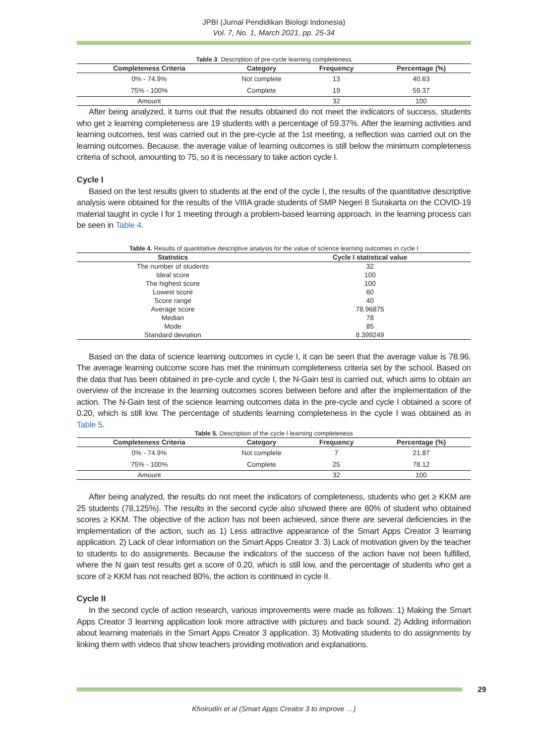JPBI (Jurnal Pendidikan Biologi Indonesia)
Vol. 7, No. 1, March 2021, pp. 25-34
Table 3. Description of pre-cycle learning completeness
| Completeness Criteria | Category | Frequency | Percentage (%) |
| --- | --- | --- | --- |
| 0% - 74.9% | Not complete | 13 | 40.63 |
| 75% - 100% | Complete | 19 | 59.37 |
| Amount | | 32 | 100 |
After being analyzed, it turns out that the results obtained do not meet the indicators of success, students who get ≥ learning completeness are 19 students with a percentage of 59.37%. After the learning activities and learning outcomes, test was carried out in the pre-cycle at the 1st meeting, a reflection was carried out on the learning outcomes. Because, the average value of learning outcomes is still below the minimum completeness criteria of school, amounting to 75, so it is necessary to take action cycle I.
Cycle I
Based on the test results given to students at the end of the cycle I, the results of the quantitative descriptive analysis were obtained for the results of the VIIIA grade students of SMP Negeri 8 Surakarta on the COVID-19 material taught in cycle I for 1 meeting through a problem-based learning approach. in the learning process can be seen in Table 4.
Table 4. Results of quantitative descriptive analysis for the value of science learning outcomes in cycle I
| Statistics | Cycle I statistical value |
| --- | --- |
| The number of students | 32 |
| Ideal score | 100 |
| The highest score | 100 |
| Lowest score | 60 |
| Score range | 40 |
| Average score | 78.96875 |
| Median | 78 |
| Mode | 85 |
| Standard deviation | 8.399249 |
Based on the data of science learning outcomes in cycle I, it can be seen that the average value is 78.96. The average learning outcome score has met the minimum completeness criteria set by the school. Based on the data that has been obtained in pre-cycle and cycle I, the N-Gain test is carried out, which aims to obtain an overview of the increase in the learning outcomes scores between before and after the implementation of the action. The N-Gain test of the science learning outcomes data in the pre-cycle and cycle I obtained a score of 0.20, which is still low. The percentage of students learning completeness in the cycle I was obtained as in Table 5.
Table 5. Description of the cycle I learning completeness
| Completeness Criteria | Category | Frequency | Percentage (%) |
| --- | --- | --- | --- |
| 0% - 74.9% | Not complete | 7 | 21.87 |
| 75% - 100% | Complete | 25 | 78.12 |
| Amount | | 32 | 100 |
After being analyzed, the results do not meet the indicators of completeness, students who get ≥ KKM are 25 students (78,125%). The results in the second cycle also showed there are 80% of student who obtained scores ≥ KKM. The objective of the action has not been achieved, since there are several deficiencies in the implementation of the action, such as 1) Less attractive appearance of the Smart Apps Creator 3 learning application. 2) Lack of clear information on the Smart Apps Creator 3. 3) Lack of motivation given by the teacher to students to do assignments. Because the indicators of the success of the action have not been fulfilled, where the N gain test results get a score of 0.20, which is still low, and the percentage of students who get a score of ≥ KKM has not reached 80%, the action is continued in cycle II.
Cycle II
In the second cycle of action research, various improvements were made as follows: 1) Making the Smart Apps Creator 3 learning application look more attractive with pictures and back sound. 2) Adding information about learning materials in the Smart Apps Creator 3 application. 3) Motivating students to do assignments by linking them with videos that show teachers providing motivation and explanations.
29
Khoirudin et al (Smart Apps Creator 3 to improve …)